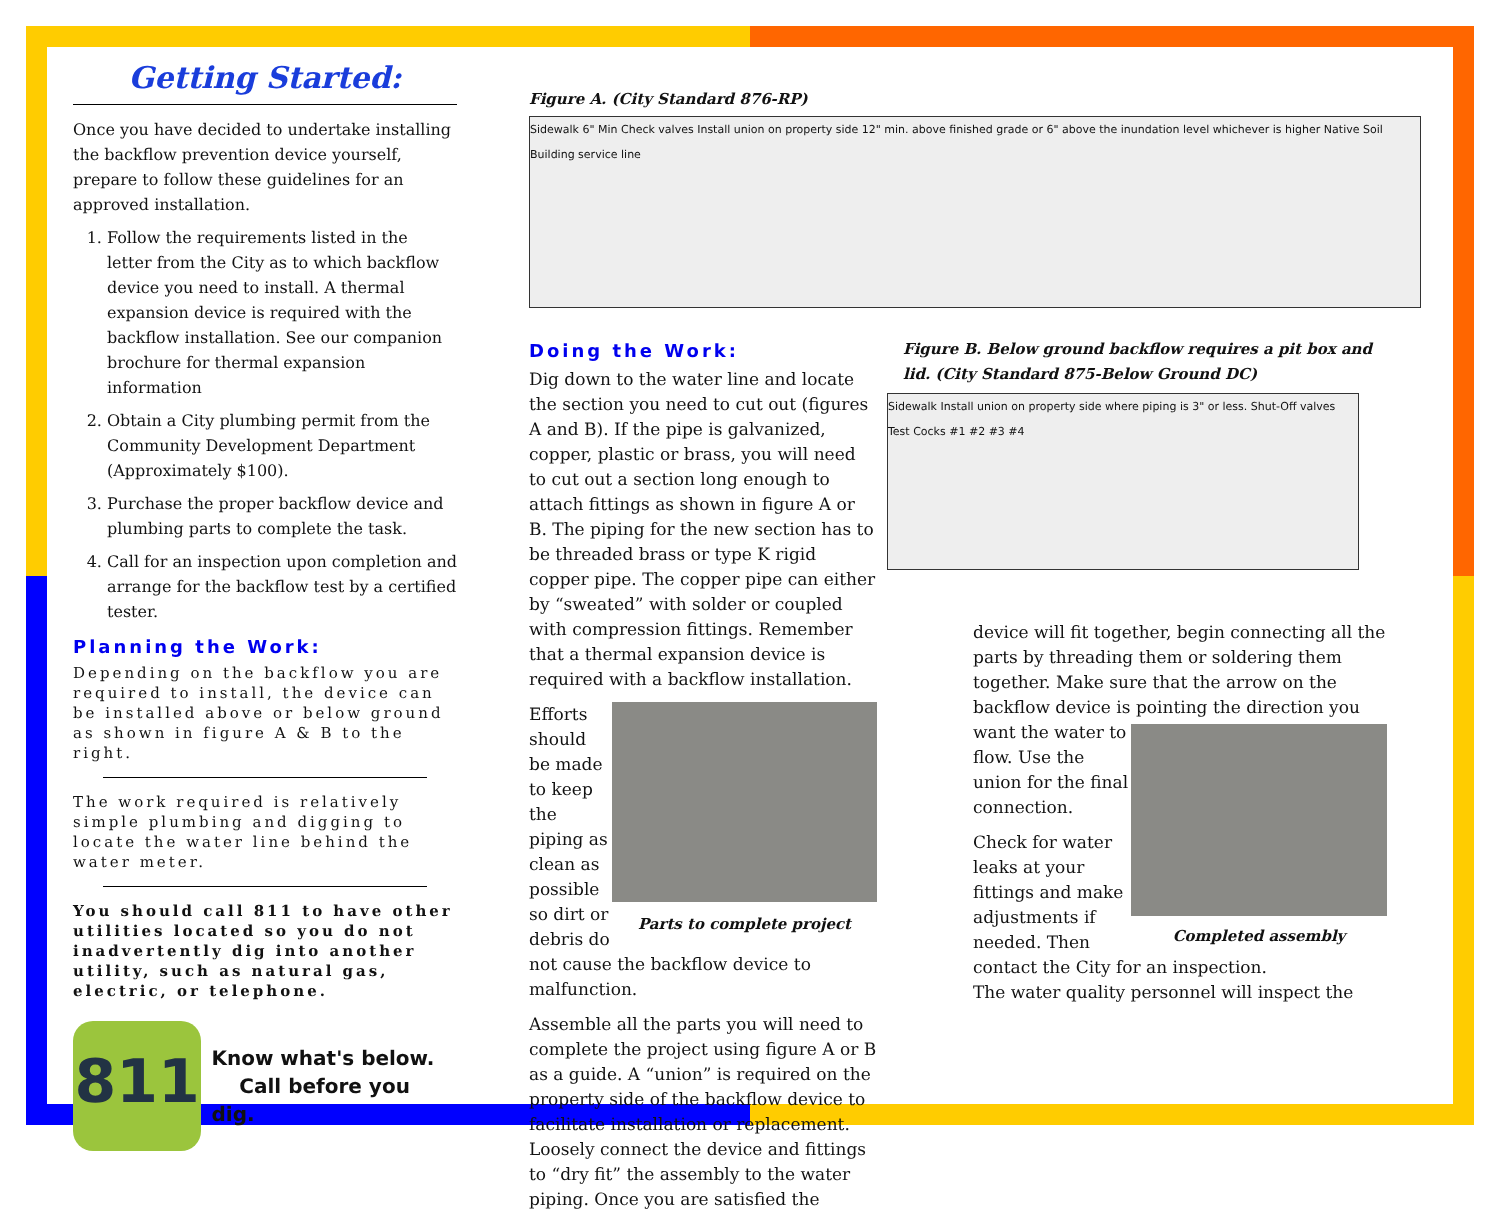Getting Started:
Once you have decided to undertake installing the backflow prevention device yourself, prepare to follow these guidelines for an approved installation.
1. Follow the requirements listed in the letter from the City as to which backflow device you need to install. A thermal expansion device is required with the backflow installation. See our companion brochure for thermal expansion information
2. Obtain a City plumbing permit from the Community Development Department (Approximately $100).
3. Purchase the proper backflow device and plumbing parts to complete the task.
4. Call for an inspection upon completion and arrange for the backflow test by a certified tester.
Planning the Work:
Depending on the backflow you are required to install, the device can be installed above or below ground as shown in figure A & B to the right.
The work required is relatively simple plumbing and digging to locate the water line behind the water meter.
You should call 811 to have other utilities located so you do not inadvertently dig into another utility, such as natural gas, electric, or telephone.
811
Know what's below.
Call before you dig.
Figure A. (City Standard 876-RP)
Sidewalk 6" Min Check valves Install union on property side 12" min. above finished grade or 6" above the inundation level whichever is higher Native Soil Building service line
Doing the Work:
Dig down to the water line and locate the section you need to cut out (figures A and B). If the pipe is galvanized, copper, plastic or brass, you will need to cut out a section long enough to attach fittings as shown in figure A or B. The piping for the new section has to be threaded brass or type K rigid copper pipe. The copper pipe can either by “sweated” with solder or coupled with compression fittings. Remember that a thermal expansion device is required with a backflow installation.
Parts to complete project
Efforts should be made to keep the piping as clean as possible so dirt or debris do not cause the backflow device to malfunction.
Assemble all the parts you will need to complete the project using figure A or B as a guide. A “union” is required on the property side of the backflow device to facilitate installation or replacement. Loosely connect the device and fittings to “dry fit” the assembly to the water piping. Once you are satisfied the
Figure B. Below ground backflow requires a pit box and lid. (City Standard 875-Below Ground DC)
Sidewalk Install union on property side where piping is 3" or less. Shut-Off valves Test Cocks #1 #2 #3 #4
device will fit together, begin connecting all the parts by threading them or soldering them together. Make sure that the arrow on the backflow device is pointing the direction
Completed assembly
you want the water to flow. Use the union for the final connection.
Check for water leaks at your fittings and make adjustments if needed. Then contact the City for an inspection.
The water quality personnel will inspect the